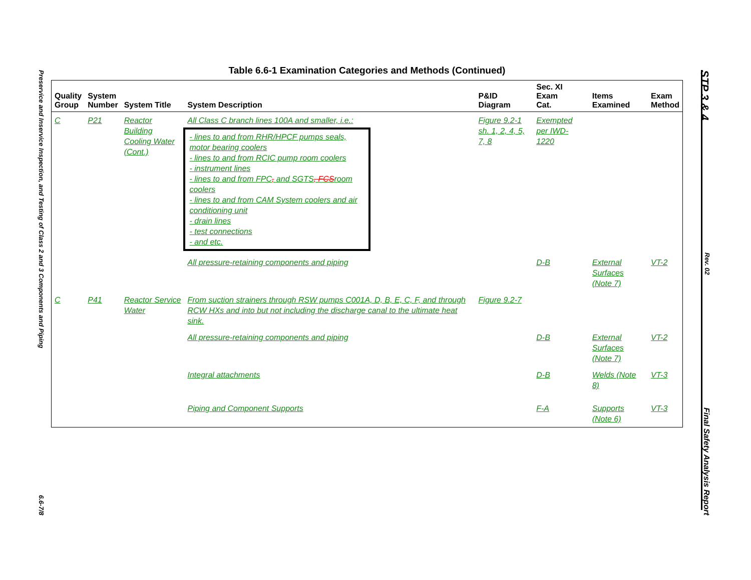Preservice and Inservice Inspection, and Testing of Class 2 and 3 Components and Piping
6.6-7/8
STP 3 & 4
Rev. 02
Final Safety Analysis Report
Table 6.6-1 Examination Categories and Methods (Continued)
| Quality Group | System Number | System Title | System Description | P&ID Diagram | Sec. XI Exam Cat. | Items Examined | Exam Method |
| --- | --- | --- | --- | --- | --- | --- | --- |
| C | P21 | Reactor Building Cooling Water (Cont.) | All Class C branch lines 100A and smaller, i.e.: - lines to and from RHR/HPCF pumps seals, motor bearing coolers - lines to and from RCIC pump room coolers - instrument lines - lines to and from FPC , and SGTS , FCS room coolers - lines to and from CAM System coolers and air conditioning unit - drain lines - test connections - and etc. | Figure 9.2-1 sh. 1, 2, 4, 5, 7, 8 | Exempted per IWD-1220 | | |
| | | | All pressure-retaining components and piping | | D-B | External Surfaces (Note 7) | VT-2 |
| C | P41 | Reactor Service Water | From suction strainers through RSW pumps C001A, D, B, E, C, F, and through RCW HXs and into but not including the discharge canal to the ultimate heat sink. | Figure 9.2-7 | | | |
| | | | All pressure-retaining components and piping | | D-B | External Surfaces (Note 7) | VT-2 |
| | | | Integral attachments | | D-B | Welds (Note 8) | VT-3 |
| | | | Piping and Component Supports | | F-A | Supports (Note 6) | VT-3 |